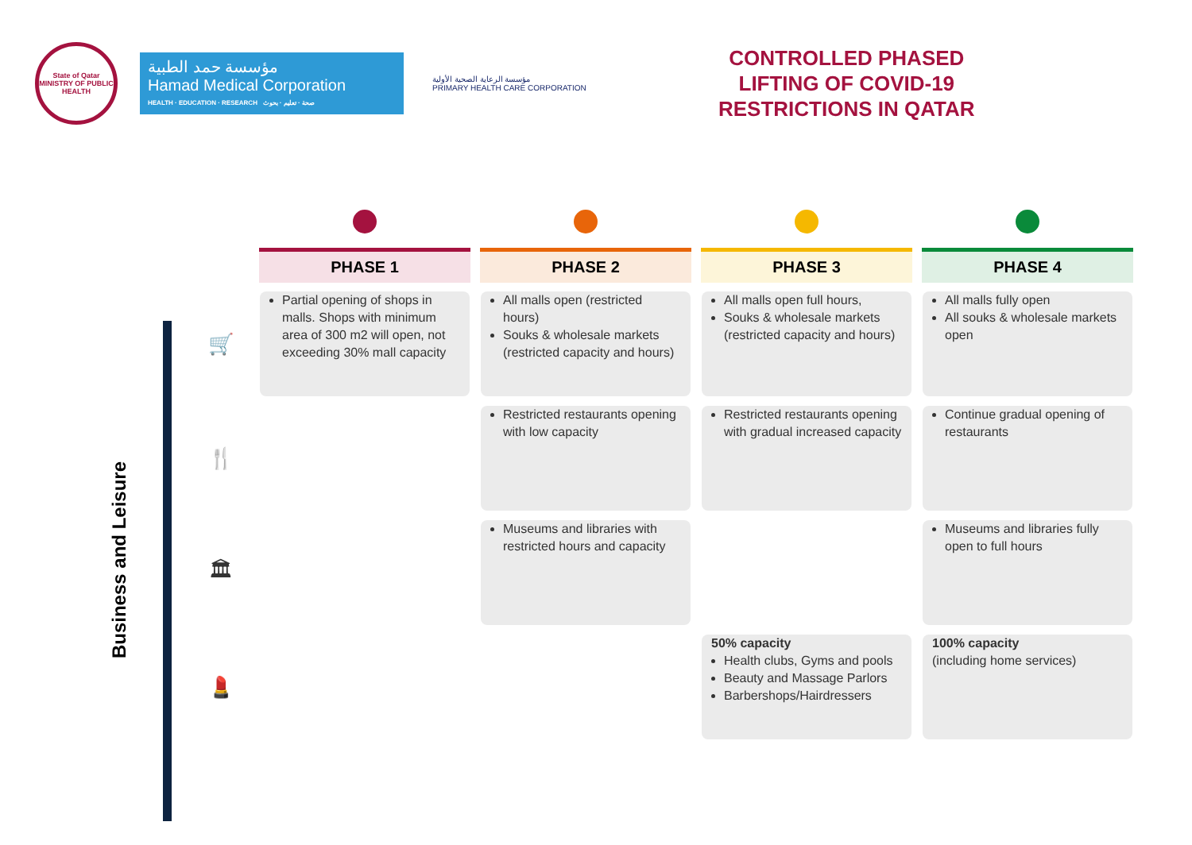State of Qatar
MINISTRY OF PUBLIC HEALTH
مؤسسة حمد الطبية
Hamad Medical Corporation
HEALTH · EDUCATION · RESEARCH صحة · تعليم · بحوث
مؤسسة الرعاية الصحية الأولية
PRIMARY HEALTH CARE CORPORATION
CONTROLLED PHASED
LIFTING OF COVID-19
RESTRICTIONS IN QATAR
Business and Leisure
| | PHASE 1 | PHASE 2 | PHASE 3 | PHASE 4 |
| 🛒 | Partial opening of shops in malls. Shops with minimum area of 300 m2 will open, not exceeding 30% mall capacity | All malls open (restricted hours) Souks & wholesale markets (restricted capacity and hours) | All malls open full hours, Souks & wholesale markets (restricted capacity and hours) | All malls fully open All souks & wholesale markets open |
| 🍴 | | Restricted restaurants opening with low capacity | Restricted restaurants opening with gradual increased capacity | Continue gradual opening of restaurants |
| 🏛 | | Museums and libraries with restricted hours and capacity | | Museums and libraries fully open to full hours |
| 💄 | | | 50% capacity Health clubs, Gyms and pools Beauty and Massage Parlors Barbershops/Hairdressers | 100% capacity (including home services) |